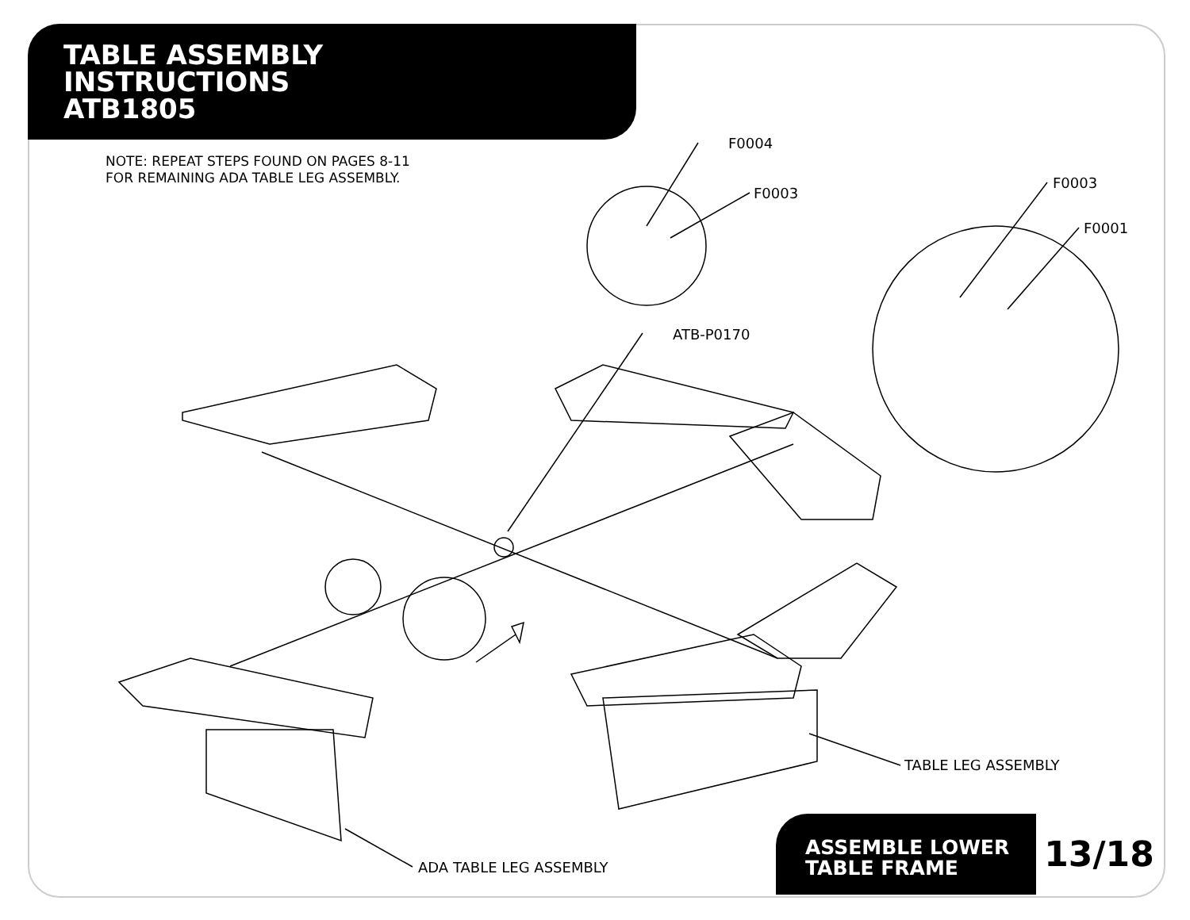TABLE ASSEMBLY
INSTRUCTIONS
ATB1805
NOTE: REPEAT STEPS FOUND ON PAGES 8-11
FOR REMAINING ADA TABLE LEG ASSEMBLY.
F0004
F0003
F0003
F0001
ATB-P0170
TABLE LEG ASSEMBLY
ADA TABLE LEG ASSEMBLY
ASSEMBLE LOWER
TABLE FRAME
13/18